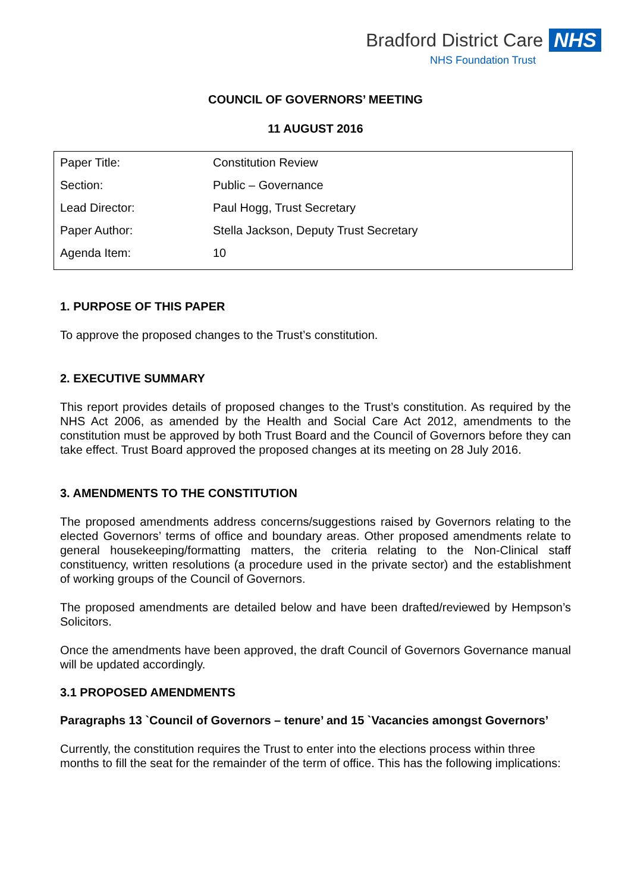Bradford District Care NHS
NHS Foundation Trust
COUNCIL OF GOVERNORS’ MEETING
11 AUGUST 2016
| Paper Title: | Constitution Review |
| Section: | Public – Governance |
| Lead Director: | Paul Hogg, Trust Secretary |
| Paper Author: | Stella Jackson, Deputy Trust Secretary |
| Agenda Item: | 10 |
1. PURPOSE OF THIS PAPER
To approve the proposed changes to the Trust’s constitution.
2. EXECUTIVE SUMMARY
This report provides details of proposed changes to the Trust’s constitution. As required by the NHS Act 2006, as amended by the Health and Social Care Act 2012, amendments to the constitution must be approved by both Trust Board and the Council of Governors before they can take effect. Trust Board approved the proposed changes at its meeting on 28 July 2016.
3. AMENDMENTS TO THE CONSTITUTION
The proposed amendments address concerns/suggestions raised by Governors relating to the elected Governors’ terms of office and boundary areas. Other proposed amendments relate to general housekeeping/formatting matters, the criteria relating to the Non-Clinical staff constituency, written resolutions (a procedure used in the private sector) and the establishment of working groups of the Council of Governors.
The proposed amendments are detailed below and have been drafted/reviewed by Hempson’s Solicitors.
Once the amendments have been approved, the draft Council of Governors Governance manual will be updated accordingly.
3.1 PROPOSED AMENDMENTS
Paragraphs 13 `Council of Governors – tenure’ and 15 `Vacancies amongst Governors’
Currently, the constitution requires the Trust to enter into the elections process within three months to fill the seat for the remainder of the term of office. This has the following implications: